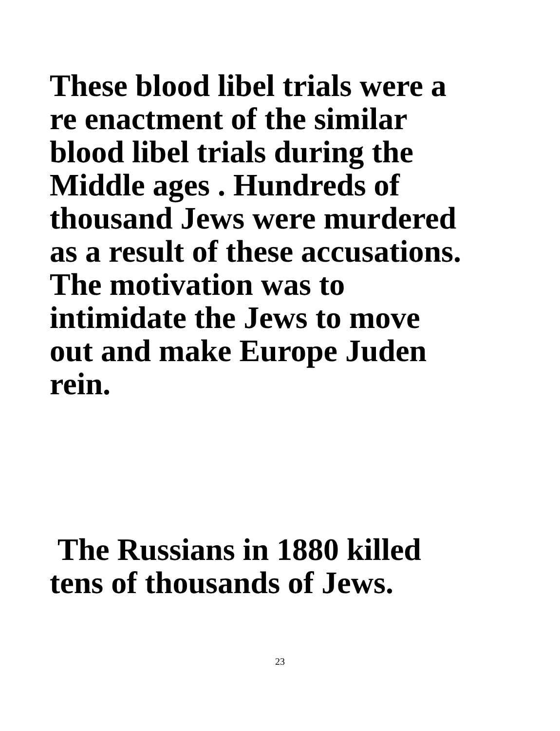These blood libel trials were a
re enactment of the similar
blood libel trials during the
Middle ages . Hundreds of
thousand Jews were murdered
as a result of these accusations.
The motivation was to
intimidate the Jews to move
out and make Europe Juden
rein.
The Russians in 1880 killed
tens of thousands of Jews.
23